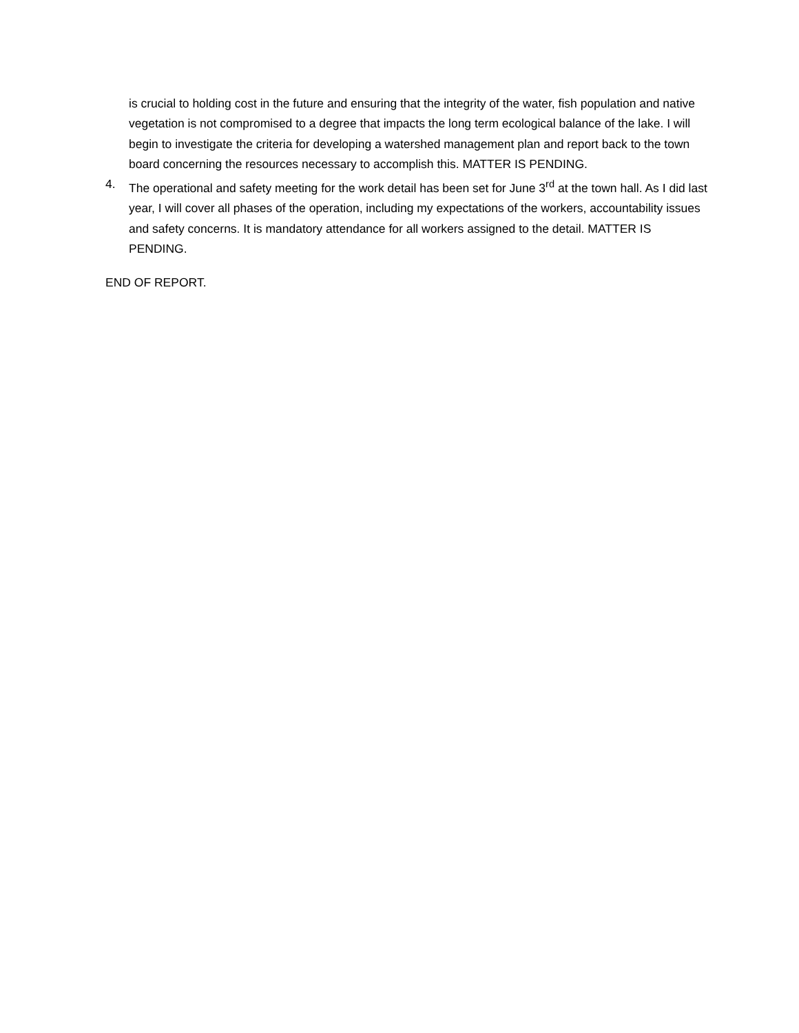is crucial to holding cost in the future and ensuring that the integrity of the water, fish population and native vegetation is not compromised to a degree that impacts the long term ecological balance of the lake. I will begin to investigate the criteria for developing a watershed management plan and report back to the town board concerning the resources necessary to accomplish this. MATTER IS PENDING.
4. The operational and safety meeting for the work detail has been set for June 3<sup>rd</sup> at the town hall. As I did last year, I will cover all phases of the operation, including my expectations of the workers, accountability issues and safety concerns. It is mandatory attendance for all workers assigned to the detail. MATTER IS PENDING.
END OF REPORT.